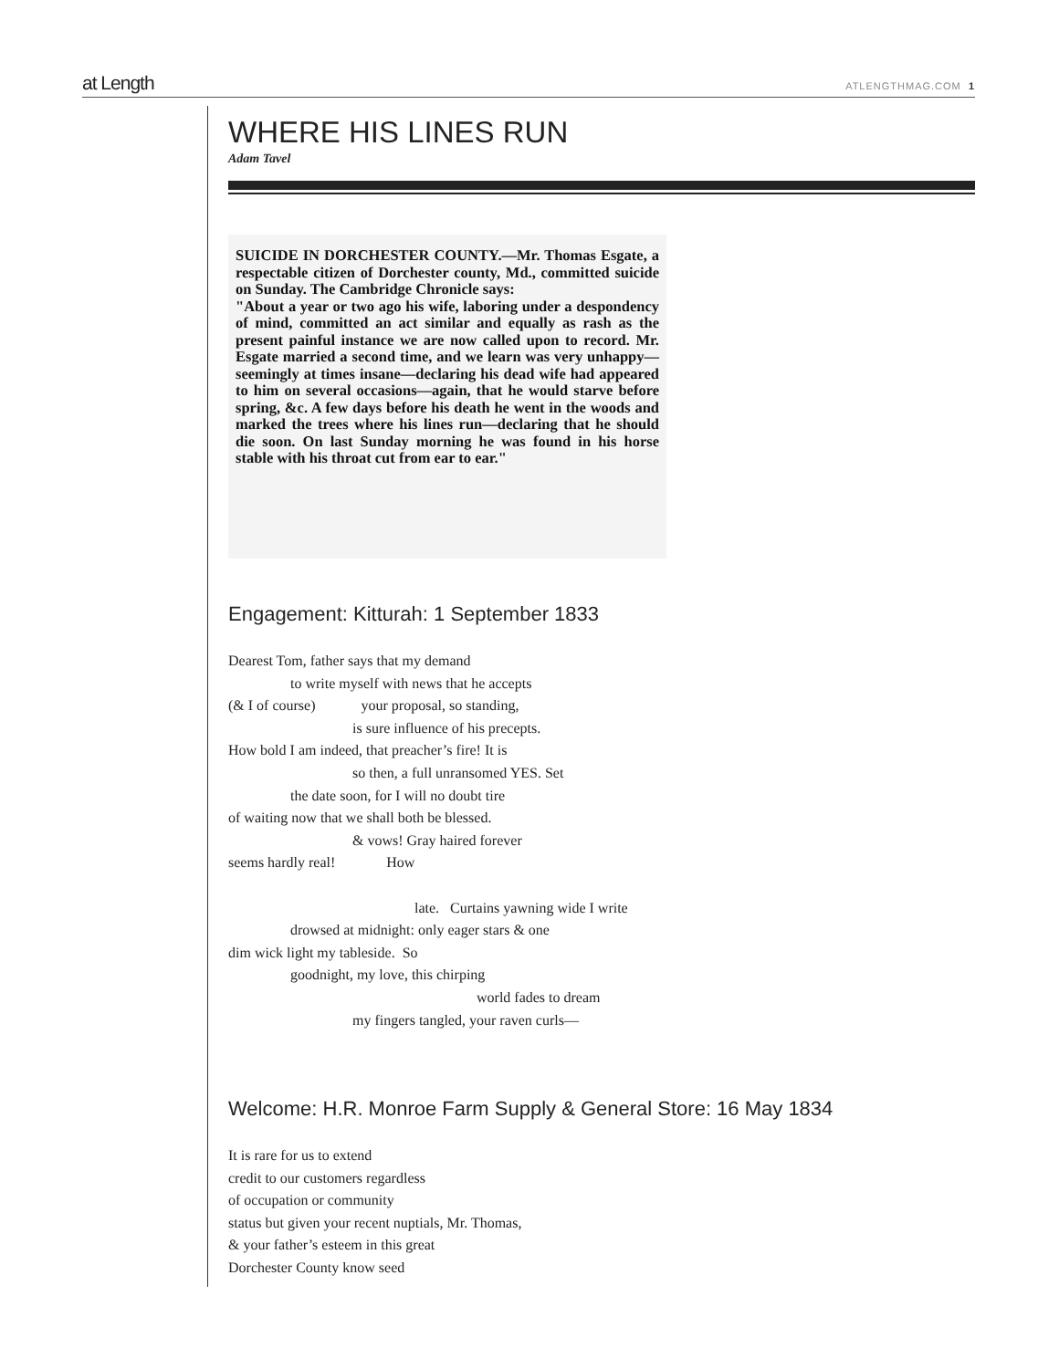at Length ATLENGTHMAG.COM 1
WHERE HIS LINES RUN
Adam Tavel
SUICIDE IN DORCHESTER COUNTY.—Mr. Thomas Esgate, a respectable citizen of Dorchester county, Md., committed suicide on Sunday. The Cambridge Chronicle says:
"About a year or two ago his wife, laboring under a despondency of mind, committed an act similar and equally as rash as the present painful instance we are now called upon to record. Mr. Esgate married a second time, and we learn was very unhappy—seemingly at times insane—declaring his dead wife had appeared to him on several occasions—again, that he would starve before spring, &c. A few days before his death he went in the woods and marked the trees where his lines run—declaring that he should die soon. On last Sunday morning he was found in his horse stable with his throat cut from ear to ear."
Engagement: Kitturah: 1 September 1833
Dearest Tom, father says that my demand
to write myself with news that he accepts
(& I of course) your proposal, so standing,
is sure influence of his precepts.
How bold I am indeed, that preacher’s fire! It is
so then, a full unransomed YES. Set
the date soon, for I will no doubt tire
of waiting now that we shall both be blessed.
& vows! Gray haired forever
seems hardly real! How
late. Curtains yawning wide I write
drowsed at midnight: only eager stars & one
dim wick light my tableside. So
goodnight, my love, this chirping
world fades to dream
my fingers tangled, your raven curls—
Welcome: H.R. Monroe Farm Supply & General Store: 16 May 1834
It is rare for us to extend
credit to our customers regardless
of occupation or community
status but given your recent nuptials, Mr. Thomas,
& your father’s esteem in this great
Dorchester County know seed